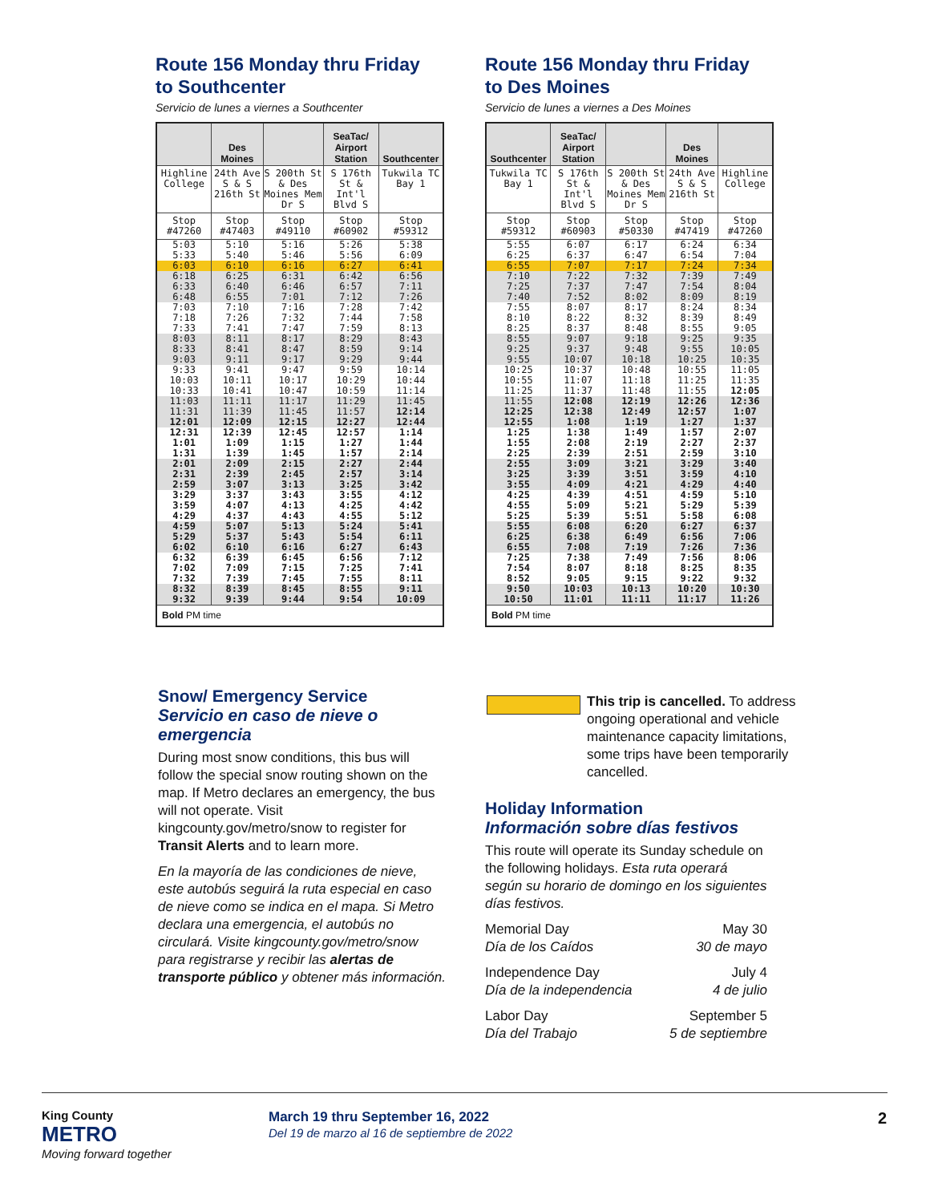Route 156 Monday thru Friday
to Southcenter
Servicio de lunes a viernes a Southcenter
| | Des Moines | | SeaTac/ Airport Station | Southcenter |
| --- | --- | --- | --- | --- |
| Highline College | 24th Ave S & S 216th St | S 200th St & Des Moines Mem Dr S | S 176th St & Int'l Blvd S | Tukwila TC Bay 1 |
| Stop #47260 | Stop #47403 | Stop #49110 | Stop #60902 | Stop #59312 |
| 5:03 5:33 | 5:10 5:40 | 5:16 5:46 | 5:26 5:56 | 5:38 6:09 |
| 6:03 | 6:10 | 6:16 | 6:27 | 6:41 |
| 6:18 6:33 6:48 | 6:25 6:40 6:55 | 6:31 6:46 7:01 | 6:42 6:57 7:12 | 6:56 7:11 7:26 |
| 7:03 7:18 7:33 | 7:10 7:26 7:41 | 7:16 7:32 7:47 | 7:28 7:44 7:59 | 7:42 7:58 8:13 |
| 8:03 8:33 9:03 | 8:11 8:41 9:11 | 8:17 8:47 9:17 | 8:29 8:59 9:29 | 8:43 9:14 9:44 |
| 9:33 10:03 10:33 | 9:41 10:11 10:41 | 9:47 10:17 10:47 | 9:59 10:29 10:59 | 10:14 10:44 11:14 |
| 11:03 11:31 12:01 | 11:11 11:39 12:09 | 11:17 11:45 12:15 | 11:29 11:57 12:27 | 11:45 12:14 12:44 |
| 12:31 1:01 1:31 | 12:39 1:09 1:39 | 12:45 1:15 1:45 | 12:57 1:27 1:57 | 1:14 1:44 2:14 |
| 2:01 2:31 2:59 | 2:09 2:39 3:07 | 2:15 2:45 3:13 | 2:27 2:57 3:25 | 2:44 3:14 3:42 |
| 3:29 3:59 4:29 | 3:37 4:07 4:37 | 3:43 4:13 4:43 | 3:55 4:25 4:55 | 4:12 4:42 5:12 |
| 4:59 5:29 6:02 | 5:07 5:37 6:10 | 5:13 5:43 6:16 | 5:24 5:54 6:27 | 5:41 6:11 6:43 |
| 6:32 7:02 7:32 | 6:39 7:09 7:39 | 6:45 7:15 7:45 | 6:56 7:25 7:55 | 7:12 7:41 8:11 |
| 8:32 9:32 | 8:39 9:39 | 8:45 9:44 | 8:55 9:54 | 9:11 10:09 |
| Bold PM time | | | | |
Route 156 Monday thru Friday
to Des Moines
Servicio de lunes a viernes a Des Moines
| Southcenter | SeaTac/ Airport Station | | Des Moines | |
| --- | --- | --- | --- | --- |
| Tukwila TC Bay 1 | S 176th St & Int'l Blvd S | S 200th St & Des Moines Mem Dr S | 24th Ave S & S 216th St | Highline College |
| Stop #59312 | Stop #60903 | Stop #50330 | Stop #47419 | Stop #47260 |
| 5:55 6:25 | 6:07 6:37 | 6:17 6:47 | 6:24 6:54 | 6:34 7:04 |
| 6:55 | 7:07 | 7:17 | 7:24 | 7:34 |
| 7:10 7:25 7:40 | 7:22 7:37 7:52 | 7:32 7:47 8:02 | 7:39 7:54 8:09 | 7:49 8:04 8:19 |
| 7:55 8:10 8:25 | 8:07 8:22 8:37 | 8:17 8:32 8:48 | 8:24 8:39 8:55 | 8:34 8:49 9:05 |
| 8:55 9:25 9:55 | 9:07 9:37 10:07 | 9:18 9:48 10:18 | 9:25 9:55 10:25 | 9:35 10:05 10:35 |
| 10:25 10:55 11:25 | 10:37 11:07 11:37 | 10:48 11:18 11:48 | 10:55 11:25 11:55 | 11:05 11:35 12:05 |
| 11:55 12:25 12:55 | 12:08 12:38 1:08 | 12:19 12:49 1:19 | 12:26 12:57 1:27 | 12:36 1:07 1:37 |
| 1:25 1:55 2:25 | 1:38 2:08 2:39 | 1:49 2:19 2:51 | 1:57 2:27 2:59 | 2:07 2:37 3:10 |
| 2:55 3:25 3:55 | 3:09 3:39 4:09 | 3:21 3:51 4:21 | 3:29 3:59 4:29 | 3:40 4:10 4:40 |
| 4:25 4:55 5:25 | 4:39 5:09 5:39 | 4:51 5:21 5:51 | 4:59 5:29 5:58 | 5:10 5:39 6:08 |
| 5:55 6:25 6:55 | 6:08 6:38 7:08 | 6:20 6:49 7:19 | 6:27 6:56 7:26 | 6:37 7:06 7:36 |
| 7:25 7:54 8:52 | 7:38 8:07 9:05 | 7:49 8:18 9:15 | 7:56 8:25 9:22 | 8:06 8:35 9:32 |
| 9:50 10:50 | 10:03 11:01 | 10:13 11:11 | 10:20 11:17 | 10:30 11:26 |
| Bold PM time | | | | |
Snow/ Emergency Service
Servicio en caso de nieve o emergencia
During most snow conditions, this bus will follow the special snow routing shown on the map. If Metro declares an emergency, the bus will not operate. Visit kingcounty.gov/metro/snow to register for Transit Alerts and to learn more.
En la mayoría de las condiciones de nieve, este autobús seguirá la ruta especial en caso de nieve como se indica en el mapa. Si Metro declara una emergencia, el autobús no circulará. Visite kingcounty.gov/metro/snow para registrarse y recibir las alertas de transporte público y obtener más información.
This trip is cancelled. To address ongoing operational and vehicle maintenance capacity limitations, some trips have been temporarily cancelled.
Holiday Information
Información sobre días festivos
This route will operate its Sunday schedule on the following holidays. Esta ruta operará según su horario de domingo en los siguientes días festivos.
Memorial Day
Día de los Caídos
May 30
30 de mayo
Independence Day
Día de la independencia
July 4
4 de julio
Labor Day
Día del Trabajo
September 5
5 de septiembre
King County
METRO
Moving forward together
March 19 thru September 16, 2022
Del 19 de marzo al 16 de septiembre de 2022
2